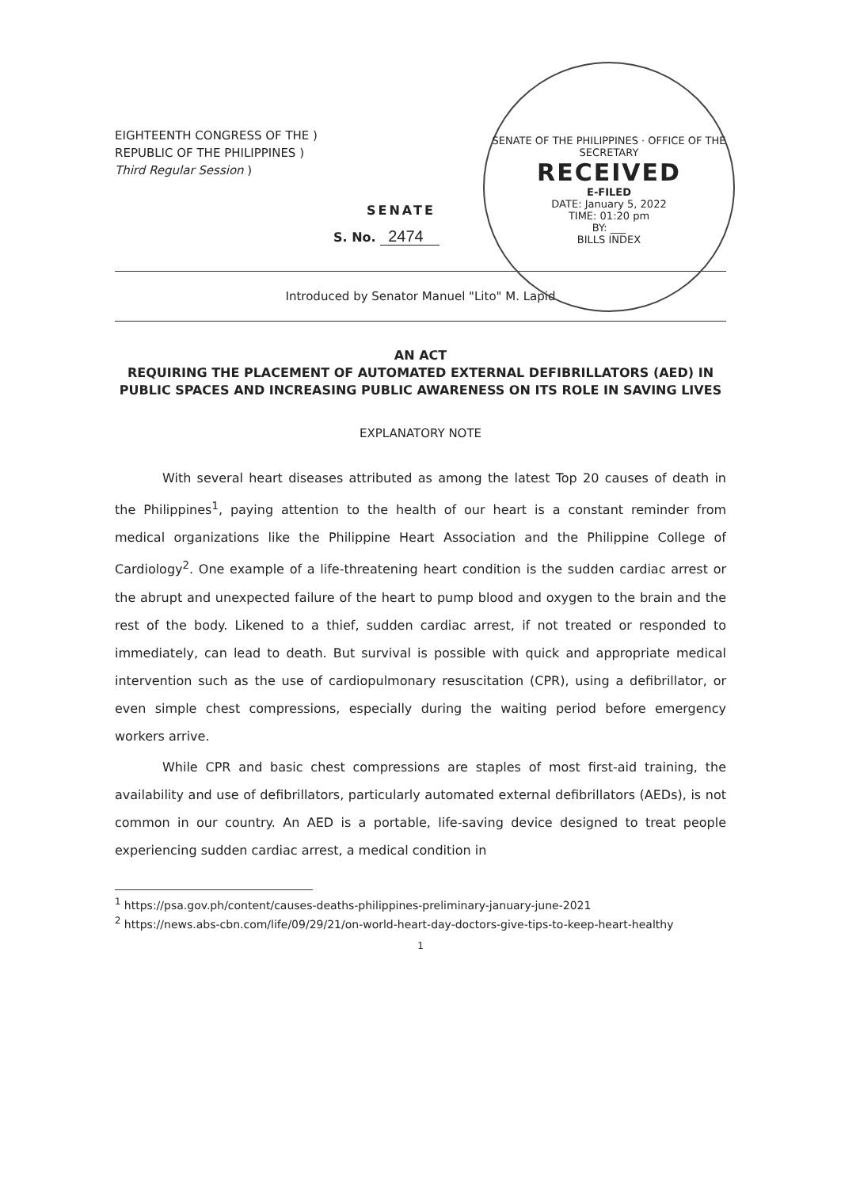SENATE OF THE PHILIPPINES · OFFICE OF THE SECRETARY
RECEIVED
E-FILED
DATE: January 5, 2022
TIME: 01:20 pm
BY: ___
BILLS INDEX
EIGHTEENTH CONGRESS OF THE )
REPUBLIC OF THE PHILIPPINES )
Third Regular Session )
SENATE
S. No. 2474
Introduced by Senator Manuel "Lito" M. Lapid
AN ACT
REQUIRING THE PLACEMENT OF AUTOMATED EXTERNAL DEFIBRILLATORS (AED) IN PUBLIC SPACES AND INCREASING PUBLIC AWARENESS ON ITS ROLE IN SAVING LIVES
EXPLANATORY NOTE
With several heart diseases attributed as among the latest Top 20 causes of death in the Philippines<sup>1</sup>, paying attention to the health of our heart is a constant reminder from medical organizations like the Philippine Heart Association and the Philippine College of Cardiology<sup>2</sup>. One example of a life-threatening heart condition is the sudden cardiac arrest or the abrupt and unexpected failure of the heart to pump blood and oxygen to the brain and the rest of the body. Likened to a thief, sudden cardiac arrest, if not treated or responded to immediately, can lead to death. But survival is possible with quick and appropriate medical intervention such as the use of cardiopulmonary resuscitation (CPR), using a defibrillator, or even simple chest compressions, especially during the waiting period before emergency workers arrive.
While CPR and basic chest compressions are staples of most first-aid training, the availability and use of defibrillators, particularly automated external defibrillators (AEDs), is not common in our country. An AED is a portable, life-saving device designed to treat people experiencing sudden cardiac arrest, a medical condition in
<sup>1</sup> https://psa.gov.ph/content/causes-deaths-philippines-preliminary-january-june-2021
<sup>2</sup> https://news.abs-cbn.com/life/09/29/21/on-world-heart-day-doctors-give-tips-to-keep-heart-healthy
1